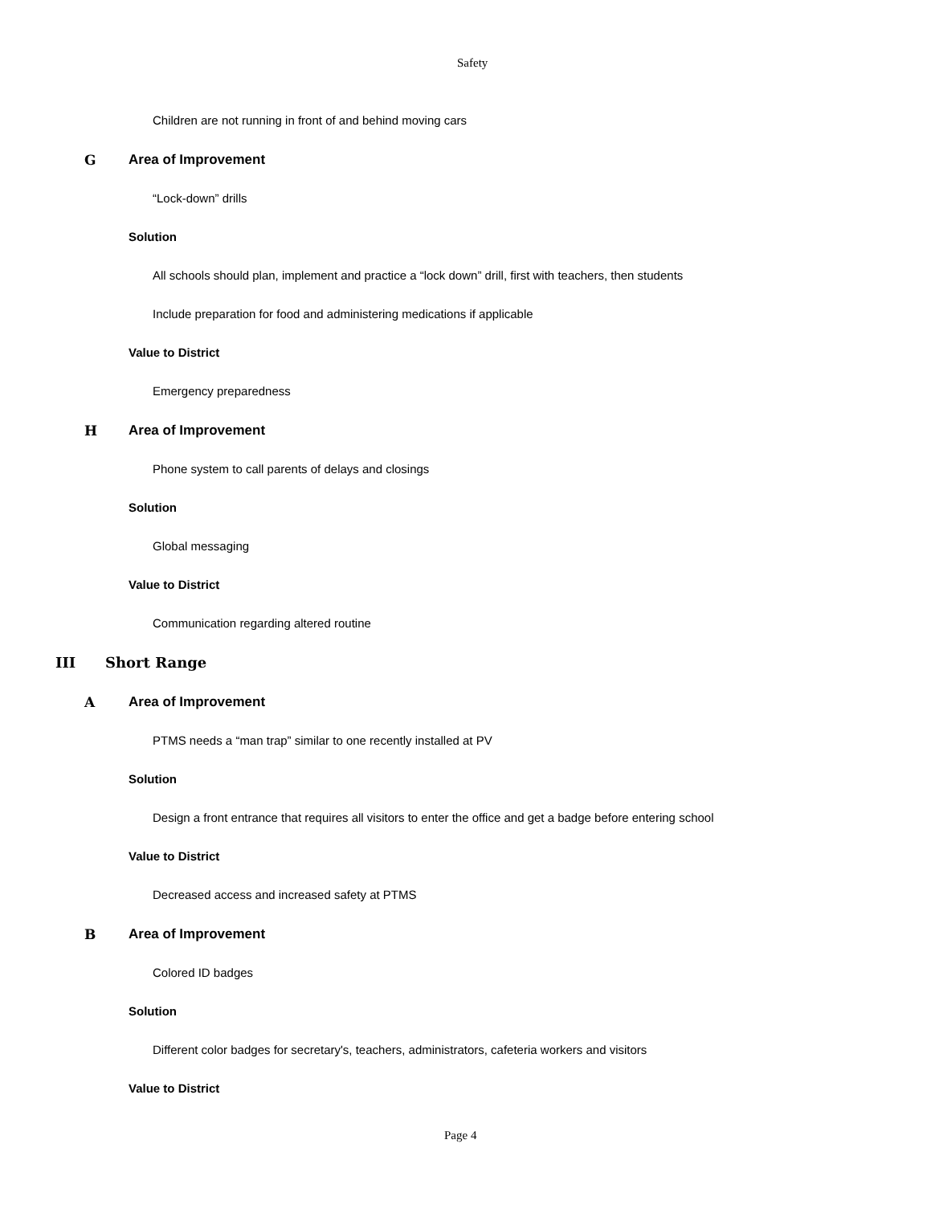Safety
Children are not running in front of and behind moving cars
G Area of Improvement
“Lock-down” drills
Solution
All schools should plan, implement and practice a “lock down” drill, first with teachers, then students
Include preparation for food and administering medications if applicable
Value to District
Emergency preparedness
H Area of Improvement
Phone system to call parents of delays and closings
Solution
Global messaging
Value to District
Communication regarding altered routine
III Short Range
A Area of Improvement
PTMS needs a “man trap” similar to one recently installed at PV
Solution
Design a front entrance that requires all visitors to enter the office and get a badge before entering school
Value to District
Decreased access and increased safety at PTMS
B Area of Improvement
Colored ID badges
Solution
Different color badges for secretary's, teachers, administrators, cafeteria workers and visitors
Value to District
Page 4